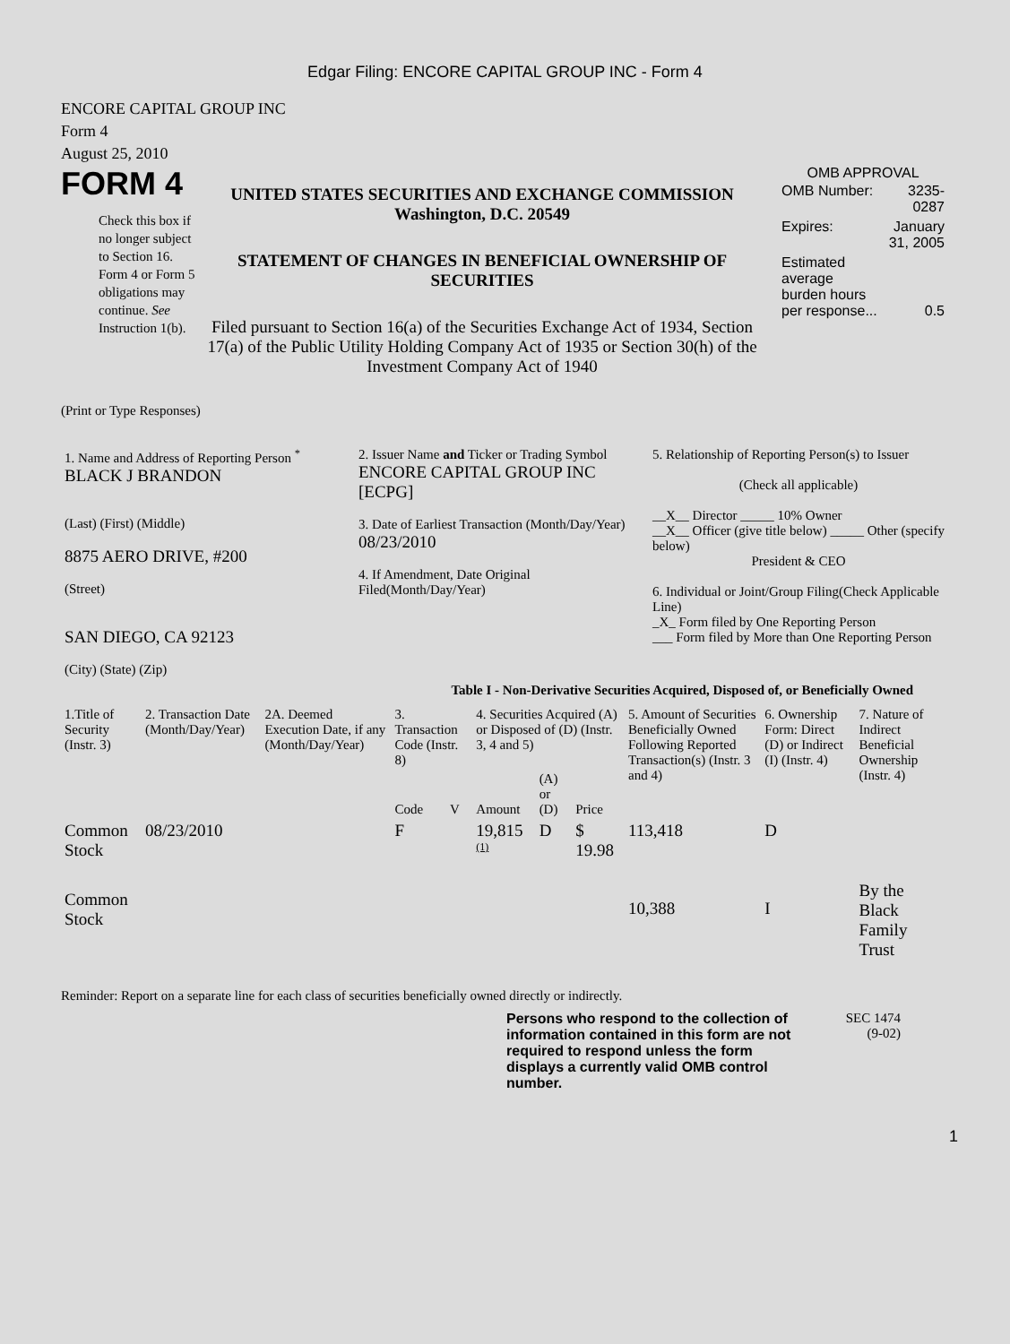Edgar Filing: ENCORE CAPITAL GROUP INC - Form 4
ENCORE CAPITAL GROUP INC
Form 4
August 25, 2010
FORM 4
Check this box if no longer subject to Section 16. Form 4 or Form 5 obligations may continue. See Instruction 1(b).
UNITED STATES SECURITIES AND EXCHANGE COMMISSION
Washington, D.C. 20549
STATEMENT OF CHANGES IN BENEFICIAL OWNERSHIP OF SECURITIES
Filed pursuant to Section 16(a) of the Securities Exchange Act of 1934, Section 17(a) of the Public Utility Holding Company Act of 1935 or Section 30(h) of the Investment Company Act of 1940
OMB APPROVAL
| OMB Number: | 3235-0287 |
| Expires: | January 31, 2005 |
| Estimated average burden hours per response... | 0.5 |
(Print or Type Responses)
| 1. Name and Address of Reporting Person <sup>*</sup> BLACK J BRANDON (Last) (First) (Middle) 8875 AERO DRIVE, #200 (Street) SAN DIEGO, CA 92123 (City) (State) (Zip) | 2. Issuer Name and Ticker or Trading Symbol ENCORE CAPITAL GROUP INC [ECPG] 3. Date of Earliest Transaction (Month/Day/Year) 08/23/2010 4. If Amendment, Date Original Filed(Month/Day/Year) | 5. Relationship of Reporting Person(s) to Issuer (Check all applicable) __X__ Director _____ 10% Owner __X__ Officer (give title below) _____ Other (specify below) President & CEO 6. Individual or Joint/Group Filing(Check Applicable Line) _X_ Form filed by One Reporting Person ___ Form filed by More than One Reporting Person |
Table I - Non-Derivative Securities Acquired, Disposed of, or Beneficially Owned
| 1.Title of Security (Instr. 3) | 2. Transaction Date (Month/Day/Year) | 2A. Deemed Execution Date, if any (Month/Day/Year) | 3. Transaction Code (Instr. 8) | | 4. Securities Acquired (A) or Disposed of (D) (Instr. 3, 4 and 5) | | | 5. Amount of Securities Beneficially Owned Following Reported Transaction(s) (Instr. 3 and 4) | 6. Ownership Form: Direct (D) or Indirect (I) (Instr. 4) | 7. Nature of Indirect Beneficial Ownership (Instr. 4) |
| --- | --- | --- | --- | --- | --- | --- | --- | --- | --- | --- |
| | | | Code | V | Amount | (A) or (D) | Price | | | |
| Common Stock | 08/23/2010 | | F | | 19,815 <sup>(1)</sup> | D | $ 19.98 | 113,418 | D | |
| Common Stock | | | | | | | | 10,388 | I | By the Black Family Trust |
Reminder: Report on a separate line for each class of securities beneficially owned directly or indirectly.
Persons who respond to the collection of information contained in this form are not required to respond unless the form displays a currently valid OMB control number.
SEC 1474
(9-02)
1